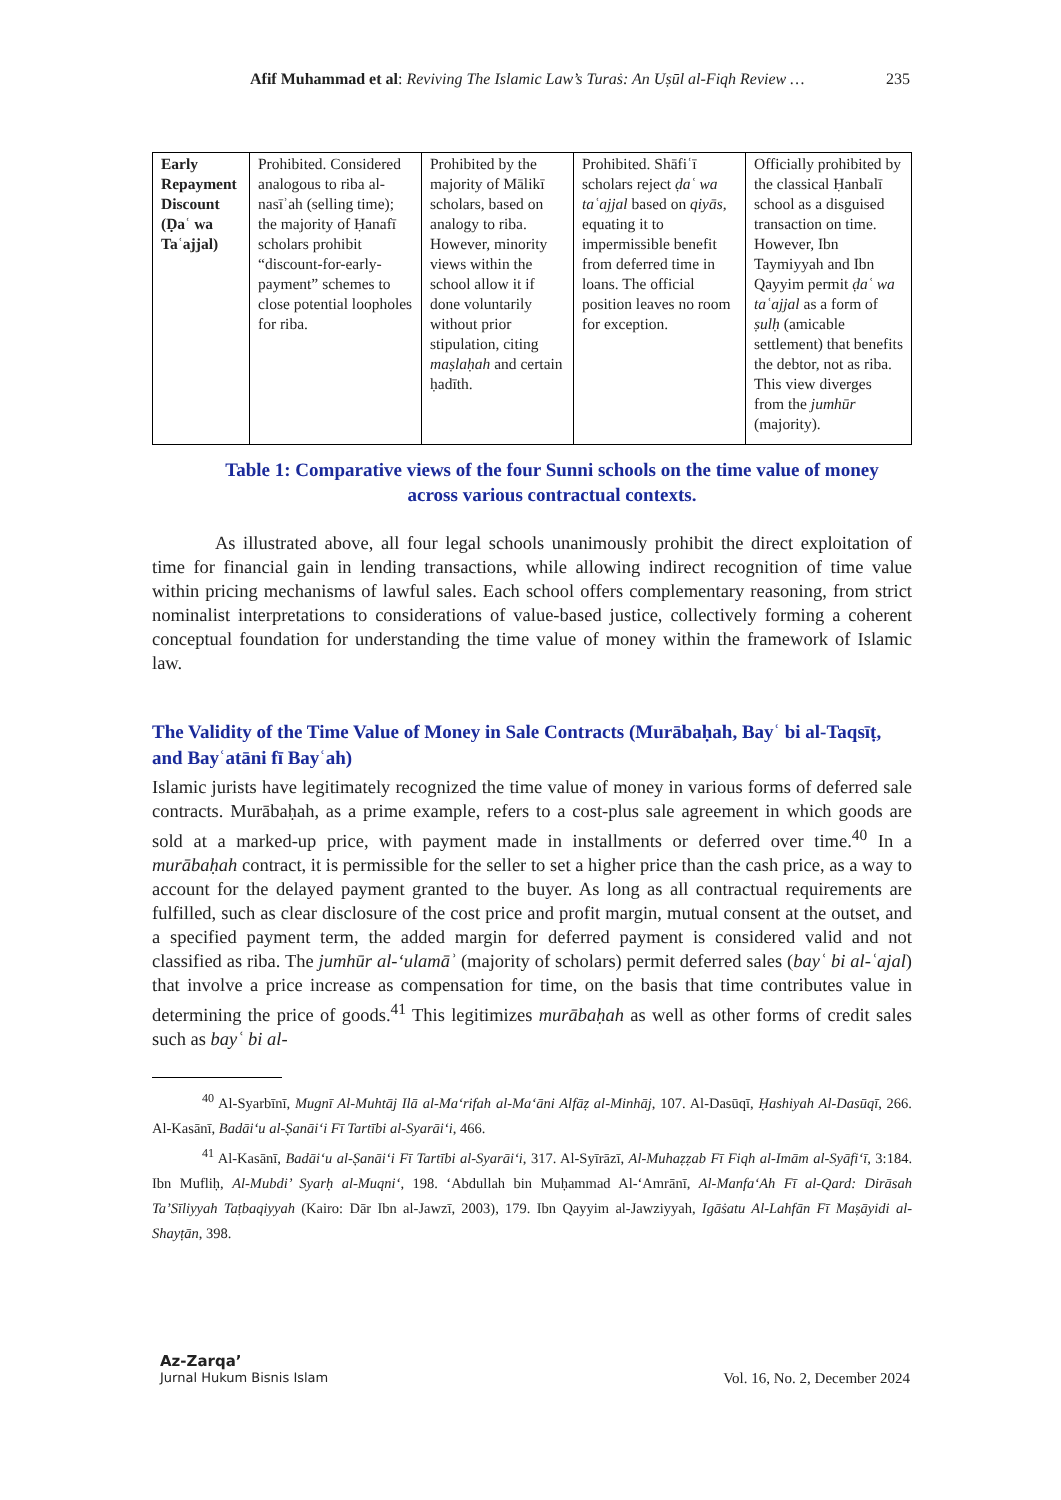Afif Muhammad et al: Reviving The Islamic Law’s Turaṡ: An Uṣūl al-Fiqh Review … 235
| Early Repayment Discount (Ḍaʿ wa Taʿajjal) | Prohibited. Considered analogous to riba al-nasīʾah (selling time); the majority of Ḥanafī scholars prohibit “discount-for-early-payment” schemes to close potential loopholes for riba. | Prohibited by the majority of Mālikī scholars, based on analogy to riba. However, minority views within the school allow it if done voluntarily without prior stipulation, citing maṣlaḥah and certain ḥadīth. | Prohibited. Shāfiʿī scholars reject ḍaʿ wa taʿajjal based on qiyās , equating it to impermissible benefit from deferred time in loans. The official position leaves no room for exception. | Officially prohibited by the classical Ḥanbalī school as a disguised transaction on time. However, Ibn Taymiyyah and Ibn Qayyim permit ḍaʿ wa taʿajjal as a form of ṣulḥ (amicable settlement) that benefits the debtor, not as riba. This view diverges from the jumhūr (majority). |
Table 1: Comparative views of the four Sunni schools on the time value of money across various contractual contexts.
As illustrated above, all four legal schools unanimously prohibit the direct exploitation of time for financial gain in lending transactions, while allowing indirect recognition of time value within pricing mechanisms of lawful sales. Each school offers complementary reasoning, from strict nominalist interpretations to considerations of value-based justice, collectively forming a coherent conceptual foundation for understanding the time value of money within the framework of Islamic law.
The Validity of the Time Value of Money in Sale Contracts (Murābaḥah, Bayʿ bi al-Taqsīṭ, and Bayʿatāni fī Bayʿah)
Islamic jurists have legitimately recognized the time value of money in various forms of deferred sale contracts. Murābaḥah, as a prime example, refers to a cost-plus sale agreement in which goods are sold at a marked-up price, with payment made in installments or deferred over time.<sup>40</sup> In a murābaḥah contract, it is permissible for the seller to set a higher price than the cash price, as a way to account for the delayed payment granted to the buyer. As long as all contractual requirements are fulfilled, such as clear disclosure of the cost price and profit margin, mutual consent at the outset, and a specified payment term, the added margin for deferred payment is considered valid and not classified as riba. The jumhūr al-ʻulamāʾ (majority of scholars) permit deferred sales (bayʿ bi al-ʿajal) that involve a price increase as compensation for time, on the basis that time contributes value in determining the price of goods.<sup>41</sup> This legitimizes murābaḥah as well as other forms of credit sales such as bayʿ bi al-
<sup>40</sup> Al-Syarbīnī, Mugnī Al-Muhtāj Ilā al-Maʻrifah al-Maʻāni Alfāẓ al-Minhāj, 107. Al-Dasūqī, Ḥashiyah Al-Dasūqī, 266. Al-Kasānī, Badāiʻu al-Ṣanāiʻi Fī Tartībi al-Syarāiʻi, 466.
<sup>41</sup> Al-Kasānī, Badāiʻu al-Ṣanāiʻi Fī Tartībi al-Syarāiʻi, 317. Al-Syīrāzī, Al-Muhaẓẓab Fī Fiqh al-Imām al-Syāfiʻī, 3:184. Ibn Mufliḥ, Al-Mubdi’ Syarḥ al-Muqniʻ, 198. ‘Abdullah bin Muḥammad Al-‘Amrānī, Al-Manfa‘Ah Fī al-Qard: Dirāsah Ta’Sīliyyah Taṭbaqiyyah (Kairo: Dār Ibn al-Jawzī, 2003), 179. Ibn Qayyim al-Jawziyyah, Igāṡatu Al-Lahfān Fī Maṣāyidi al-Shayṭān, 398.
Vol. 16, No. 2, December 2024 Az-Zarqa’
Jurnal Hukum Bisnis Islam